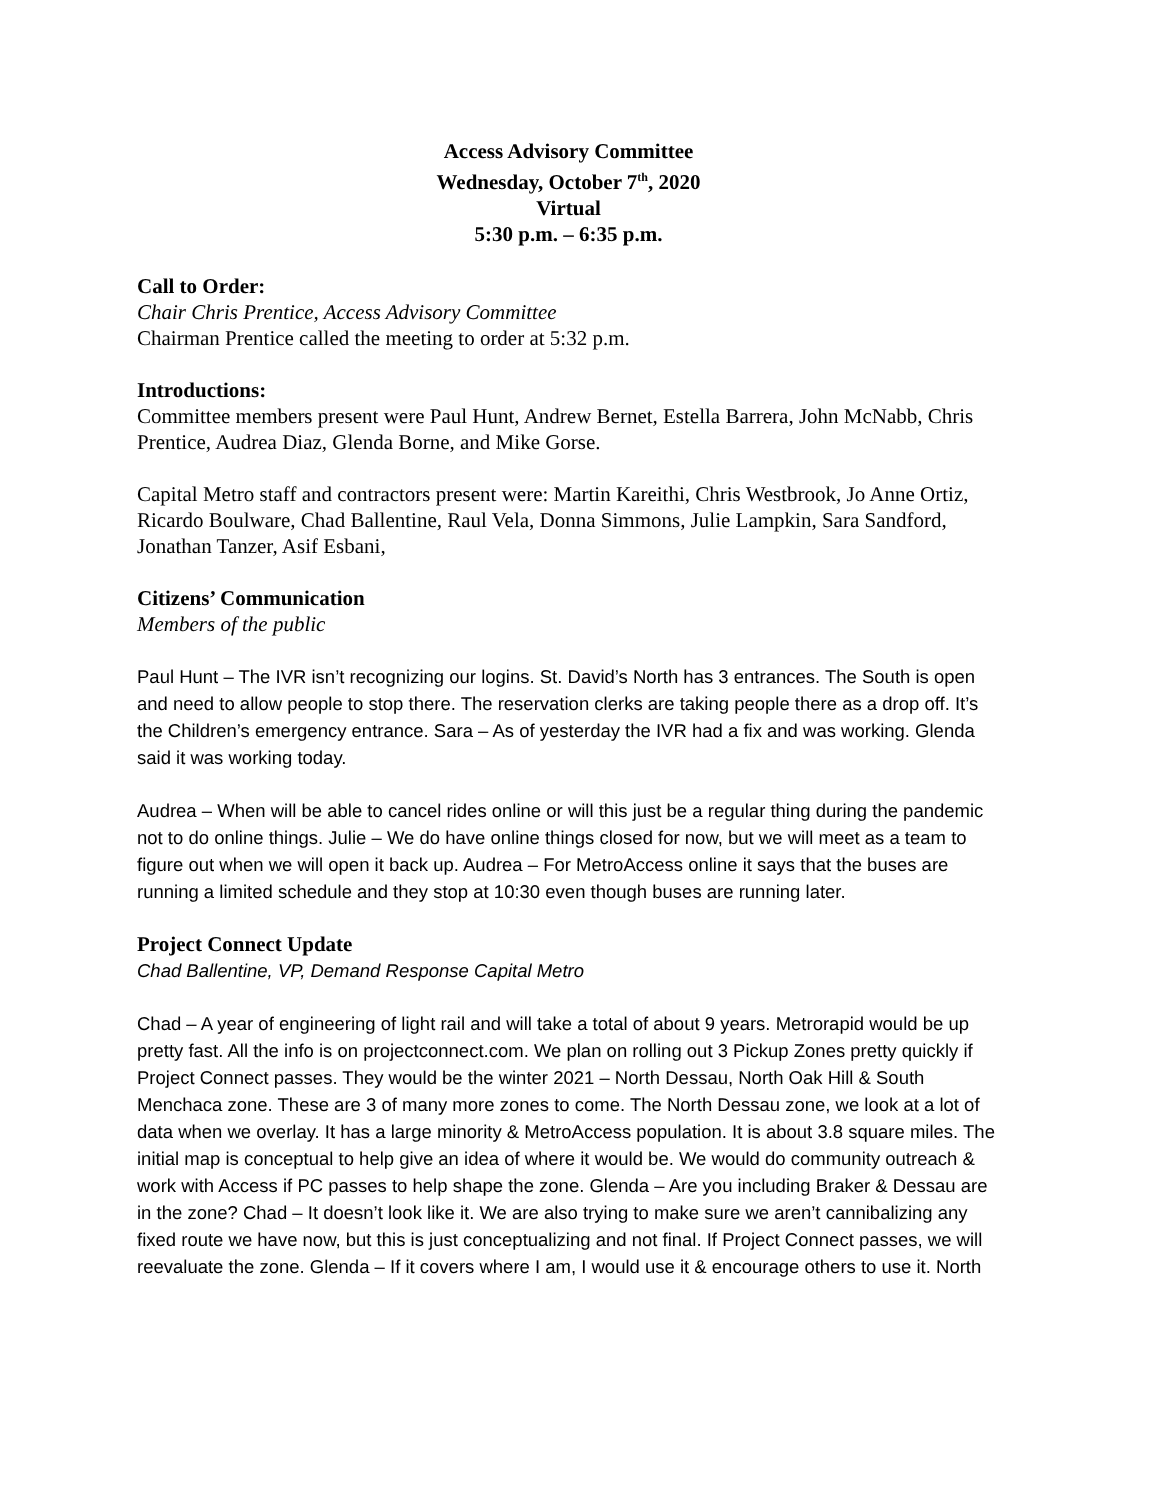Access Advisory Committee
Wednesday, October 7<sup>th</sup>, 2020
Virtual
5:30 p.m. – 6:35 p.m.
Call to Order:
Chair Chris Prentice, Access Advisory Committee
Chairman Prentice called the meeting to order at 5:32 p.m.
Introductions:
Committee members present were Paul Hunt, Andrew Bernet, Estella Barrera, John McNabb, Chris Prentice, Audrea Diaz, Glenda Borne, and Mike Gorse.
Capital Metro staff and contractors present were: Martin Kareithi, Chris Westbrook, Jo Anne Ortiz, Ricardo Boulware, Chad Ballentine, Raul Vela, Donna Simmons, Julie Lampkin, Sara Sandford, Jonathan Tanzer, Asif Esbani,
Citizens’ Communication
Members of the public
Paul Hunt – The IVR isn’t recognizing our logins. St. David’s North has 3 entrances. The South is open and need to allow people to stop there. The reservation clerks are taking people there as a drop off. It’s the Children’s emergency entrance. Sara – As of yesterday the IVR had a fix and was working. Glenda said it was working today.
Audrea – When will be able to cancel rides online or will this just be a regular thing during the pandemic not to do online things. Julie – We do have online things closed for now, but we will meet as a team to figure out when we will open it back up. Audrea – For MetroAccess online it says that the buses are running a limited schedule and they stop at 10:30 even though buses are running later.
Project Connect Update
Chad Ballentine, VP, Demand Response Capital Metro
Chad – A year of engineering of light rail and will take a total of about 9 years. Metrorapid would be up pretty fast. All the info is on projectconnect.com. We plan on rolling out 3 Pickup Zones pretty quickly if Project Connect passes. They would be the winter 2021 – North Dessau, North Oak Hill & South Menchaca zone. These are 3 of many more zones to come. The North Dessau zone, we look at a lot of data when we overlay. It has a large minority & MetroAccess population. It is about 3.8 square miles. The initial map is conceptual to help give an idea of where it would be. We would do community outreach & work with Access if PC passes to help shape the zone. Glenda – Are you including Braker & Dessau are in the zone? Chad – It doesn’t look like it. We are also trying to make sure we aren’t cannibalizing any fixed route we have now, but this is just conceptualizing and not final. If Project Connect passes, we will reevaluate the zone. Glenda – If it covers where I am, I would use it & encourage others to use it. North